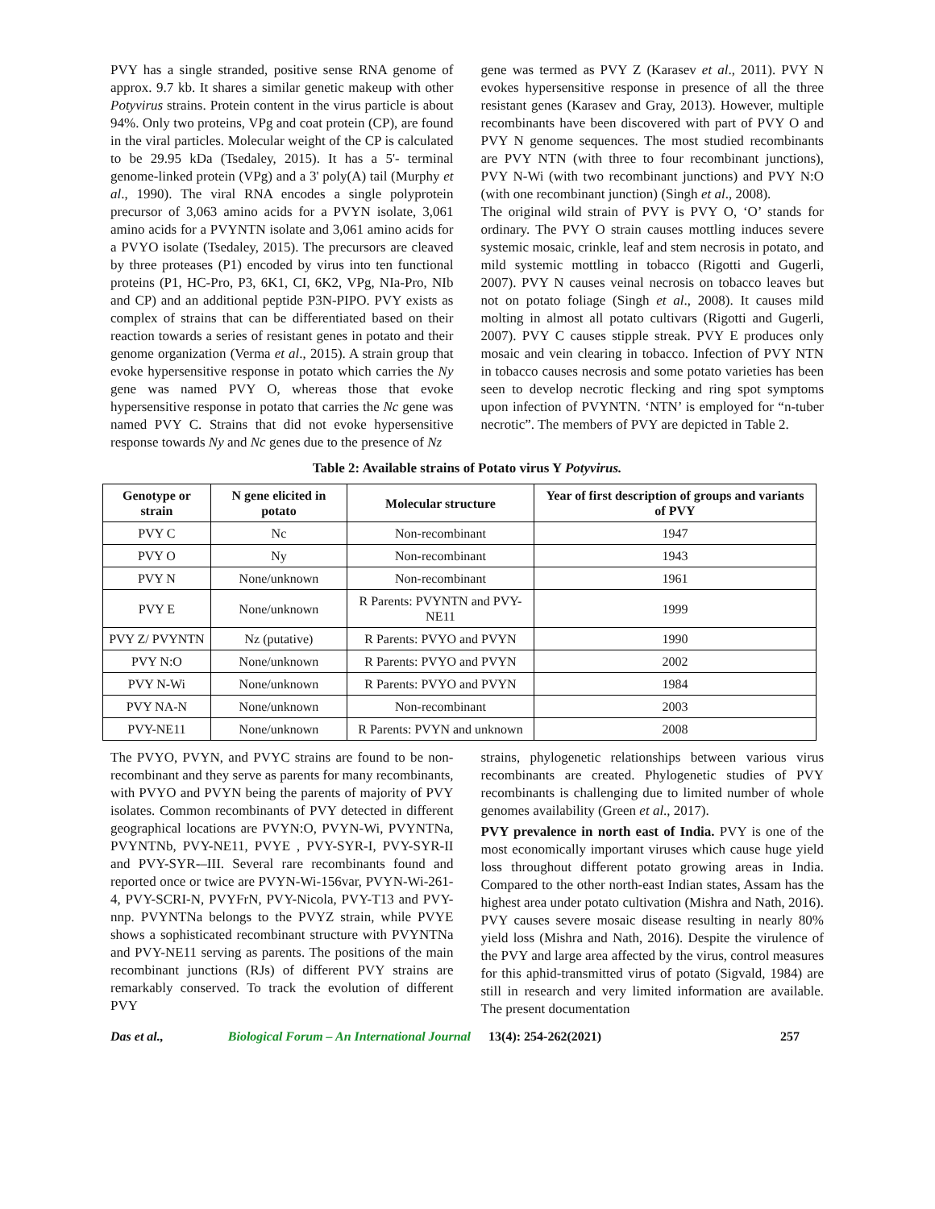PVY has a single stranded, positive sense RNA genome of approx. 9.7 kb. It shares a similar genetic makeup with other Potyvirus strains. Protein content in the virus particle is about 94%. Only two proteins, VPg and coat protein (CP), are found in the viral particles. Molecular weight of the CP is calculated to be 29.95 kDa (Tsedaley, 2015). It has a 5'- terminal genome-linked protein (VPg) and a 3' poly(A) tail (Murphy et al., 1990). The viral RNA encodes a single polyprotein precursor of 3,063 amino acids for a PVYN isolate, 3,061 amino acids for a PVYNTN isolate and 3,061 amino acids for a PVYO isolate (Tsedaley, 2015). The precursors are cleaved by three proteases (P1) encoded by virus into ten functional proteins (P1, HC-Pro, P3, 6K1, CI, 6K2, VPg, NIa-Pro, NIb and CP) and an additional peptide P3N-PIPO. PVY exists as complex of strains that can be differentiated based on their reaction towards a series of resistant genes in potato and their genome organization (Verma et al., 2015). A strain group that evoke hypersensitive response in potato which carries the Ny gene was named PVY O, whereas those that evoke hypersensitive response in potato that carries the Nc gene was named PVY C. Strains that did not evoke hypersensitive response towards Ny and Nc genes due to the presence of Nz
gene was termed as PVY Z (Karasev et al., 2011). PVY N evokes hypersensitive response in presence of all the three resistant genes (Karasev and Gray, 2013). However, multiple recombinants have been discovered with part of PVY O and PVY N genome sequences. The most studied recombinants are PVY NTN (with three to four recombinant junctions), PVY N-Wi (with two recombinant junctions) and PVY N:O (with one recombinant junction) (Singh et al., 2008).
The original wild strain of PVY is PVY O, ‘O’ stands for ordinary. The PVY O strain causes mottling induces severe systemic mosaic, crinkle, leaf and stem necrosis in potato, and mild systemic mottling in tobacco (Rigotti and Gugerli, 2007). PVY N causes veinal necrosis on tobacco leaves but not on potato foliage (Singh et al., 2008). It causes mild molting in almost all potato cultivars (Rigotti and Gugerli, 2007). PVY C causes stipple streak. PVY E produces only mosaic and vein clearing in tobacco. Infection of PVY NTN in tobacco causes necrosis and some potato varieties has been seen to develop necrotic flecking and ring spot symptoms upon infection of PVYNTN. ‘NTN’ is employed for “n-tuber necrotic”. The members of PVY are depicted in Table 2.
Table 2: Available strains of Potato virus Y Potyvirus.
| Genotype or strain | N gene elicited in potato | Molecular structure | Year of first description of groups and variants of PVY |
| --- | --- | --- | --- |
| PVY C | Nc | Non-recombinant | 1947 |
| PVY O | Ny | Non-recombinant | 1943 |
| PVY N | None/unknown | Non-recombinant | 1961 |
| PVY E | None/unknown | R Parents: PVYNTN and PVY-NE11 | 1999 |
| PVY Z/ PVYNTN | Nz (putative) | R Parents: PVYO and PVYN | 1990 |
| PVY N:O | None/unknown | R Parents: PVYO and PVYN | 2002 |
| PVY N-Wi | None/unknown | R Parents: PVYO and PVYN | 1984 |
| PVY NA-N | None/unknown | Non-recombinant | 2003 |
| PVY-NE11 | None/unknown | R Parents: PVYN and unknown | 2008 |
The PVYO, PVYN, and PVYC strains are found to be non-recombinant and they serve as parents for many recombinants, with PVYO and PVYN being the parents of majority of PVY isolates. Common recombinants of PVY detected in different geographical locations are PVYN:O, PVYN-Wi, PVYNTNa, PVYNTNb, PVY-NE11, PVYE , PVY-SYR-I, PVY-SYR-II and PVY-SYR-–III. Several rare recombinants found and reported once or twice are PVYN-Wi-156var, PVYN-Wi-261-4, PVY-SCRI-N, PVYFrN, PVY-Nicola, PVY-T13 and PVY-nnp. PVYNTNa belongs to the PVYZ strain, while PVYE shows a sophisticated recombinant structure with PVYNTNa and PVY-NE11 serving as parents. The positions of the main recombinant junctions (RJs) of different PVY strains are remarkably conserved. To track the evolution of different PVY
strains, phylogenetic relationships between various virus recombinants are created. Phylogenetic studies of PVY recombinants is challenging due to limited number of whole genomes availability (Green et al., 2017).
PVY prevalence in north east of India. PVY is one of the most economically important viruses which cause huge yield loss throughout different potato growing areas in India. Compared to the other north-east Indian states, Assam has the highest area under potato cultivation (Mishra and Nath, 2016). PVY causes severe mosaic disease resulting in nearly 80% yield loss (Mishra and Nath, 2016). Despite the virulence of the PVY and large area affected by the virus, control measures for this aphid-transmitted virus of potato (Sigvald, 1984) are still in research and very limited information are available. The present documentation
Das et al., Biological Forum – An International Journal 13(4): 254-262(2021) 257